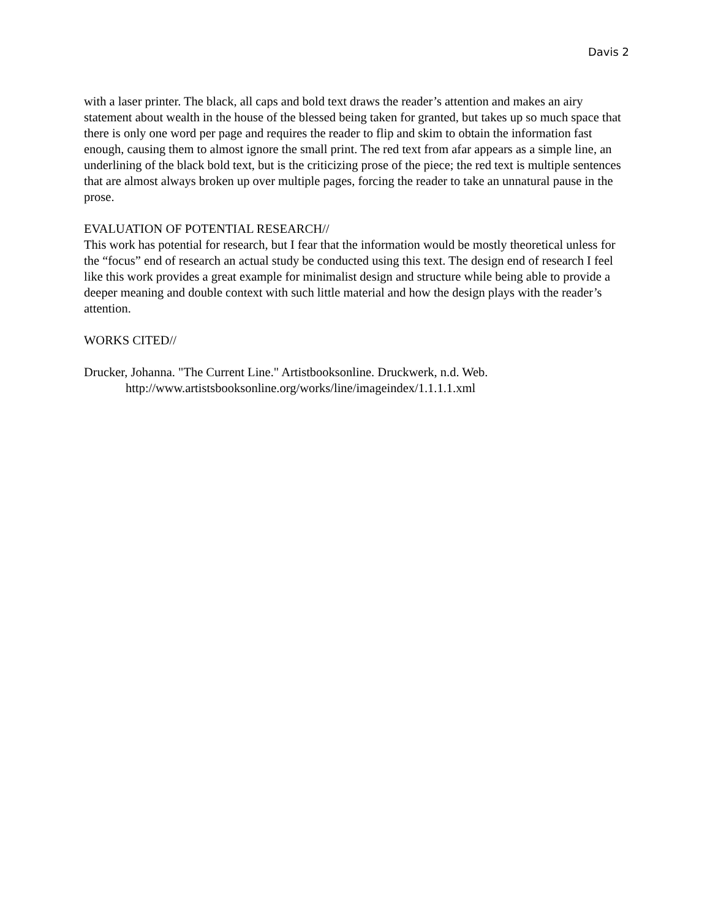Davis 2
with a laser printer. The black, all caps and bold text draws the reader’s attention and makes an airy statement about wealth in the house of the blessed being taken for granted, but takes up so much space that there is only one word per page and requires the reader to flip and skim to obtain the information fast enough, causing them to almost ignore the small print. The red text from afar appears as a simple line, an underlining of the black bold text, but is the criticizing prose of the piece; the red text is multiple sentences that are almost always broken up over multiple pages, forcing the reader to take an unnatural pause in the prose.
EVALUATION OF POTENTIAL RESEARCH//
This work has potential for research, but I fear that the information would be mostly theoretical unless for the “focus” end of research an actual study be conducted using this text. The design end of research I feel like this work provides a great example for minimalist design and structure while being able to provide a deeper meaning and double context with such little material and how the design plays with the reader’s attention.
WORKS CITED//
Drucker, Johanna. "The Current Line." Artistbooksonline. Druckwerk, n.d. Web. http://www.artistsbooksonline.org/works/line/imageindex/1.1.1.1.xml